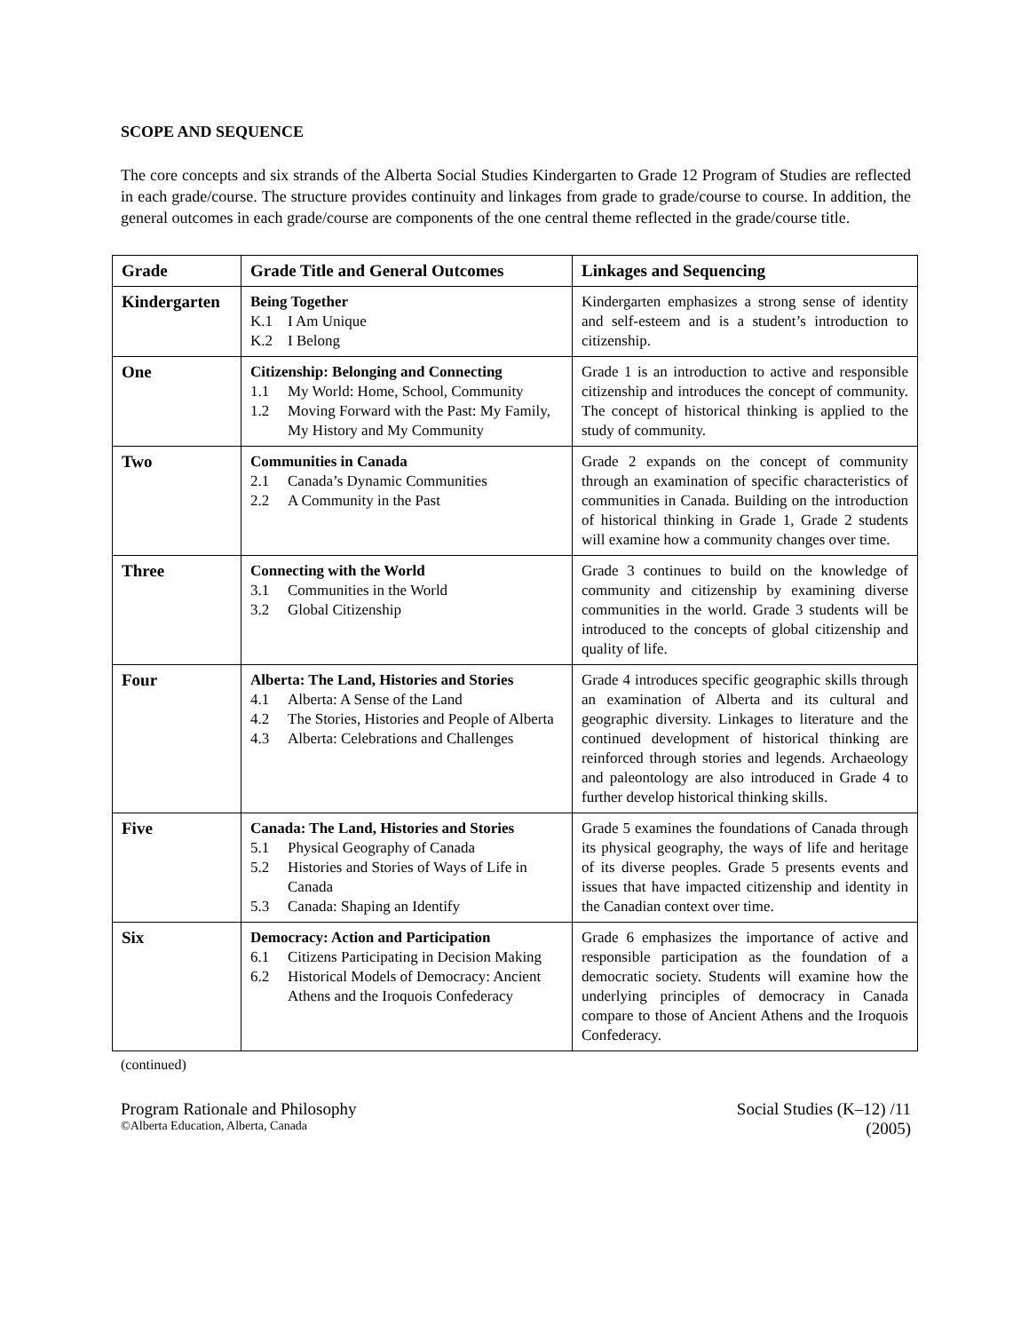SCOPE AND SEQUENCE
The core concepts and six strands of the Alberta Social Studies Kindergarten to Grade 12 Program of Studies are reflected in each grade/course. The structure provides continuity and linkages from grade to grade/course to course. In addition, the general outcomes in each grade/course are components of the one central theme reflected in the grade/course title.
| Grade | Grade Title and General Outcomes | Linkages and Sequencing |
| --- | --- | --- |
| Kindergarten | Being Together K.1 I Am Unique K.2 I Belong | Kindergarten emphasizes a strong sense of identity and self-esteem and is a student’s introduction to citizenship. |
| One | Citizenship: Belonging and Connecting 1.1 My World: Home, School, Community 1.2 Moving Forward with the Past: My Family, My History and My Community | Grade 1 is an introduction to active and responsible citizenship and introduces the concept of community. The concept of historical thinking is applied to the study of community. |
| Two | Communities in Canada 2.1 Canada’s Dynamic Communities 2.2 A Community in the Past | Grade 2 expands on the concept of community through an examination of specific characteristics of communities in Canada. Building on the introduction of historical thinking in Grade 1, Grade 2 students will examine how a community changes over time. |
| Three | Connecting with the World 3.1 Communities in the World 3.2 Global Citizenship | Grade 3 continues to build on the knowledge of community and citizenship by examining diverse communities in the world. Grade 3 students will be introduced to the concepts of global citizenship and quality of life. |
| Four | Alberta: The Land, Histories and Stories 4.1 Alberta: A Sense of the Land 4.2 The Stories, Histories and People of Alberta 4.3 Alberta: Celebrations and Challenges | Grade 4 introduces specific geographic skills through an examination of Alberta and its cultural and geographic diversity. Linkages to literature and the continued development of historical thinking are reinforced through stories and legends. Archaeology and paleontology are also introduced in Grade 4 to further develop historical thinking skills. |
| Five | Canada: The Land, Histories and Stories 5.1 Physical Geography of Canada 5.2 Histories and Stories of Ways of Life in Canada 5.3 Canada: Shaping an Identify | Grade 5 examines the foundations of Canada through its physical geography, the ways of life and heritage of its diverse peoples. Grade 5 presents events and issues that have impacted citizenship and identity in the Canadian context over time. |
| Six | Democracy: Action and Participation 6.1 Citizens Participating in Decision Making 6.2 Historical Models of Democracy: Ancient Athens and the Iroquois Confederacy | Grade 6 emphasizes the importance of active and responsible participation as the foundation of a democratic society. Students will examine how the underlying principles of democracy in Canada compare to those of Ancient Athens and the Iroquois Confederacy. |
(continued)
Program Rationale and Philosophy Social Studies (K–12) /11
©Alberta Education, Alberta, Canada (2005)